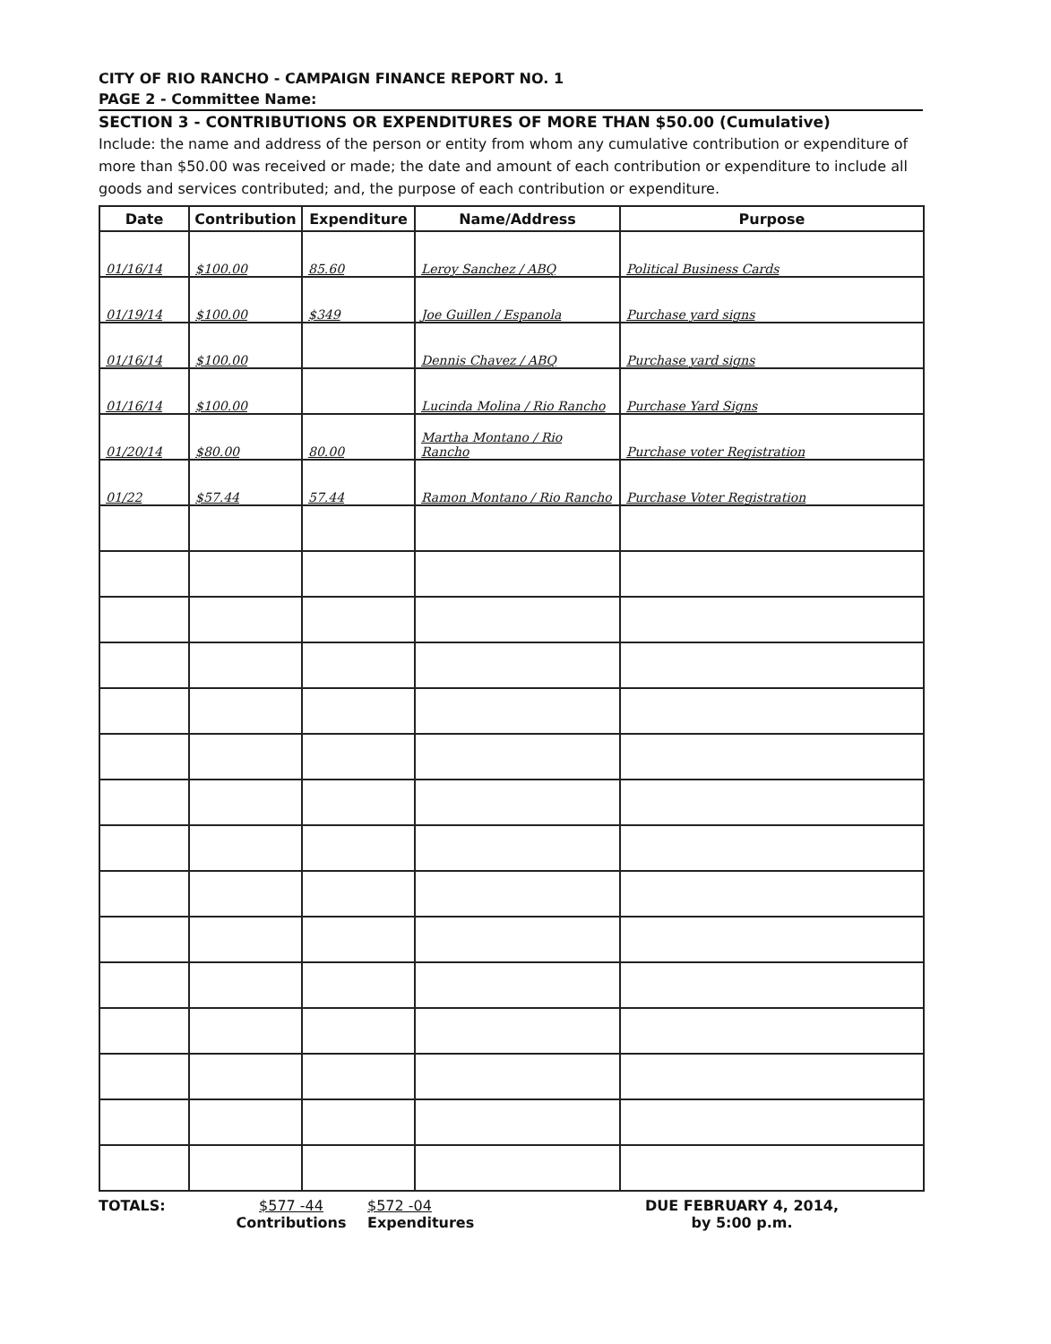CITY OF RIO RANCHO - CAMPAIGN FINANCE REPORT NO. 1
PAGE 2 - Committee Name:
SECTION 3 - CONTRIBUTIONS OR EXPENDITURES OF MORE THAN $50.00 (Cumulative)
Include: the name and address of the person or entity from whom any cumulative contribution or expenditure of more than $50.00 was received or made; the date and amount of each contribution or expenditure to include all goods and services contributed; and, the purpose of each contribution or expenditure.
| Date | Contribution | Expenditure | Name/Address | Purpose |
| --- | --- | --- | --- | --- |
| 01/16/14 | $100.00 | 85.60 | Leroy Sanchez / ABQ | Political Business Cards |
| 01/19/14 | $100.00 | $349 | Joe Guillen / Espanola | Purchase yard signs |
| 01/16/14 | $100.00 | | Dennis Chavez / ABQ | Purchase yard signs |
| 01/16/14 | $100.00 | | Lucinda Molina / Rio Rancho | Purchase Yard Signs |
| 01/20/14 | $80.00 | 80.00 | Martha Montano / Rio Rancho | Purchase voter Registration |
| 01/22 | $57.44 | 57.44 | Ramon Montano / Rio Rancho | Purchase Voter Registration |
TOTALS: $577 -44
Contributions
$572 -04
Expenditures
DUE FEBRUARY 4, 2014,
by 5:00 p.m.